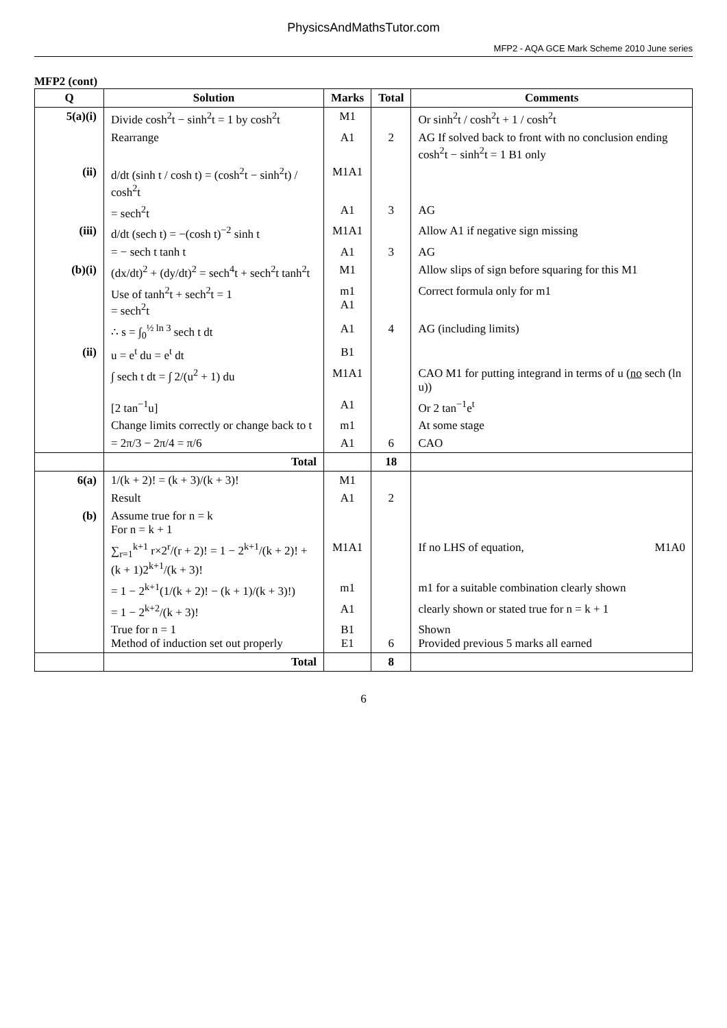PhysicsAndMathsTutor.com
MFP2 - AQA GCE Mark Scheme 2010 June series
MFP2 (cont)
| Q | Solution | Marks | Total | Comments |
| --- | --- | --- | --- | --- |
| 5(a)(i) | Divide cosh<sup>2</sup>t − sinh<sup>2</sup>t = 1 by cosh<sup>2</sup>t | M1 | | Or sinh<sup>2</sup>t / cosh<sup>2</sup>t + 1 / cosh<sup>2</sup>t |
| | Rearrange | A1 | 2 | AG If solved back to front with no conclusion ending cosh<sup>2</sup>t − sinh<sup>2</sup>t = 1 B1 only |
| (ii) | d/dt (sinh t / cosh t) = (cosh<sup>2</sup>t − sinh<sup>2</sup>t) / cosh<sup>2</sup>t | M1A1 | | |
| | = sech<sup>2</sup>t | A1 | 3 | AG |
| (iii) | d/dt (sech t) = −(cosh t)<sup>−2</sup> sinh t | M1A1 | | Allow A1 if negative sign missing |
| | = − sech t tanh t | A1 | 3 | AG |
| (b)(i) | (dx/dt)<sup>2</sup> + (dy/dt)<sup>2</sup> = sech<sup>4</sup>t + sech<sup>2</sup>t tanh<sup>2</sup>t | M1 | | Allow slips of sign before squaring for this M1 |
| | Use of tanh<sup>2</sup>t + sech<sup>2</sup>t = 1 = sech<sup>2</sup>t | m1 A1 | | Correct formula only for m1 |
| | ∴ s = ∫<sub>0</sub><sup>½ ln 3</sup> sech t dt | A1 | 4 | AG (including limits) |
| (ii) | u = e<sup>t</sup> du = e<sup>t</sup> dt | B1 | | |
| | ∫ sech t dt = ∫ 2/(u<sup>2</sup> + 1) du | M1A1 | | CAO M1 for putting integrand in terms of u ( no sech (ln u)) |
| | [2 tan<sup>−1</sup>u] | A1 | | Or 2 tan<sup>−1</sup>e<sup>t</sup> |
| | Change limits correctly or change back to t | m1 | | At some stage |
| | = 2π/3 − 2π/4 = π/6 | A1 | 6 | CAO |
| | Total | | 18 | |
| 6(a) | 1/(k + 2)! = (k + 3)/(k + 3)! | M1 | | |
| | Result | A1 | 2 | |
| (b) | Assume true for n = k For n = k + 1 | | | |
| | ∑<sub>r=1</sub><sup>k+1</sup> r×2<sup>r</sup>/(r + 2)! = 1 − 2<sup>k+1</sup>/(k + 2)! + (k + 1)2<sup>k+1</sup>/(k + 3)! | M1A1 | | If no LHS of equation, M1A0 |
| | = 1 − 2<sup>k+1</sup>(1/(k + 2)! − (k + 1)/(k + 3)!) | m1 | | m1 for a suitable combination clearly shown |
| | = 1 − 2<sup>k+2</sup>/(k + 3)! | A1 | | clearly shown or stated true for n = k + 1 |
| | True for n = 1 Method of induction set out properly | B1 E1 | 6 | Shown Provided previous 5 marks all earned |
| | Total | | 8 | |
6